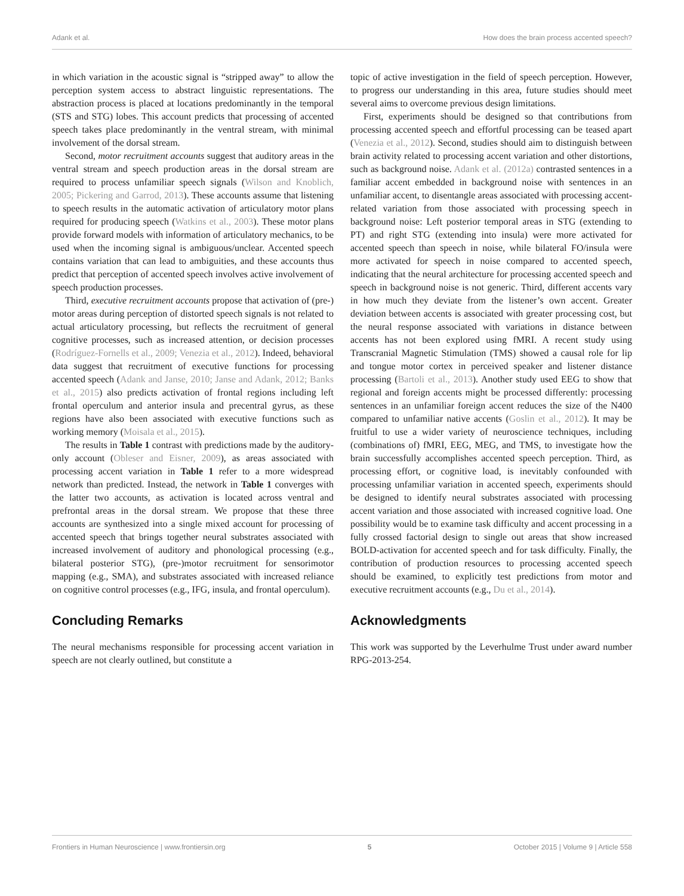Adank et al. How does the brain process accented speech?
in which variation in the acoustic signal is “stripped away” to allow the perception system access to abstract linguistic representations. The abstraction process is placed at locations predominantly in the temporal (STS and STG) lobes. This account predicts that processing of accented speech takes place predominantly in the ventral stream, with minimal involvement of the dorsal stream.
Second, motor recruitment accounts suggest that auditory areas in the ventral stream and speech production areas in the dorsal stream are required to process unfamiliar speech signals (Wilson and Knoblich, 2005; Pickering and Garrod, 2013). These accounts assume that listening to speech results in the automatic activation of articulatory motor plans required for producing speech (Watkins et al., 2003). These motor plans provide forward models with information of articulatory mechanics, to be used when the incoming signal is ambiguous/unclear. Accented speech contains variation that can lead to ambiguities, and these accounts thus predict that perception of accented speech involves active involvement of speech production processes.
Third, executive recruitment accounts propose that activation of (pre-) motor areas during perception of distorted speech signals is not related to actual articulatory processing, but reflects the recruitment of general cognitive processes, such as increased attention, or decision processes (Rodríguez-Fornells et al., 2009; Venezia et al., 2012). Indeed, behavioral data suggest that recruitment of executive functions for processing accented speech (Adank and Janse, 2010; Janse and Adank, 2012; Banks et al., 2015) also predicts activation of frontal regions including left frontal operculum and anterior insula and precentral gyrus, as these regions have also been associated with executive functions such as working memory (Moisala et al., 2015).
The results in Table 1 contrast with predictions made by the auditory-only account (Obleser and Eisner, 2009), as areas associated with processing accent variation in Table 1 refer to a more widespread network than predicted. Instead, the network in Table 1 converges with the latter two accounts, as activation is located across ventral and prefrontal areas in the dorsal stream. We propose that these three accounts are synthesized into a single mixed account for processing of accented speech that brings together neural substrates associated with increased involvement of auditory and phonological processing (e.g., bilateral posterior STG), (pre-)motor recruitment for sensorimotor mapping (e.g., SMA), and substrates associated with increased reliance on cognitive control processes (e.g., IFG, insula, and frontal operculum).
Concluding Remarks
The neural mechanisms responsible for processing accent variation in speech are not clearly outlined, but constitute a
topic of active investigation in the field of speech perception. However, to progress our understanding in this area, future studies should meet several aims to overcome previous design limitations.
First, experiments should be designed so that contributions from processing accented speech and effortful processing can be teased apart (Venezia et al., 2012). Second, studies should aim to distinguish between brain activity related to processing accent variation and other distortions, such as background noise. Adank et al. (2012a) contrasted sentences in a familiar accent embedded in background noise with sentences in an unfamiliar accent, to disentangle areas associated with processing accent-related variation from those associated with processing speech in background noise: Left posterior temporal areas in STG (extending to PT) and right STG (extending into insula) were more activated for accented speech than speech in noise, while bilateral FO/insula were more activated for speech in noise compared to accented speech, indicating that the neural architecture for processing accented speech and speech in background noise is not generic. Third, different accents vary in how much they deviate from the listener’s own accent. Greater deviation between accents is associated with greater processing cost, but the neural response associated with variations in distance between accents has not been explored using fMRI. A recent study using Transcranial Magnetic Stimulation (TMS) showed a causal role for lip and tongue motor cortex in perceived speaker and listener distance processing (Bartoli et al., 2013). Another study used EEG to show that regional and foreign accents might be processed differently: processing sentences in an unfamiliar foreign accent reduces the size of the N400 compared to unfamiliar native accents (Goslin et al., 2012). It may be fruitful to use a wider variety of neuroscience techniques, including (combinations of) fMRI, EEG, MEG, and TMS, to investigate how the brain successfully accomplishes accented speech perception. Third, as processing effort, or cognitive load, is inevitably confounded with processing unfamiliar variation in accented speech, experiments should be designed to identify neural substrates associated with processing accent variation and those associated with increased cognitive load. One possibility would be to examine task difficulty and accent processing in a fully crossed factorial design to single out areas that show increased BOLD-activation for accented speech and for task difficulty. Finally, the contribution of production resources to processing accented speech should be examined, to explicitly test predictions from motor and executive recruitment accounts (e.g., Du et al., 2014).
Acknowledgments
This work was supported by the Leverhulme Trust under award number RPG-2013-254.
Frontiers in Human Neuroscience | www.frontiersin.org 5 October 2015 | Volume 9 | Article 558